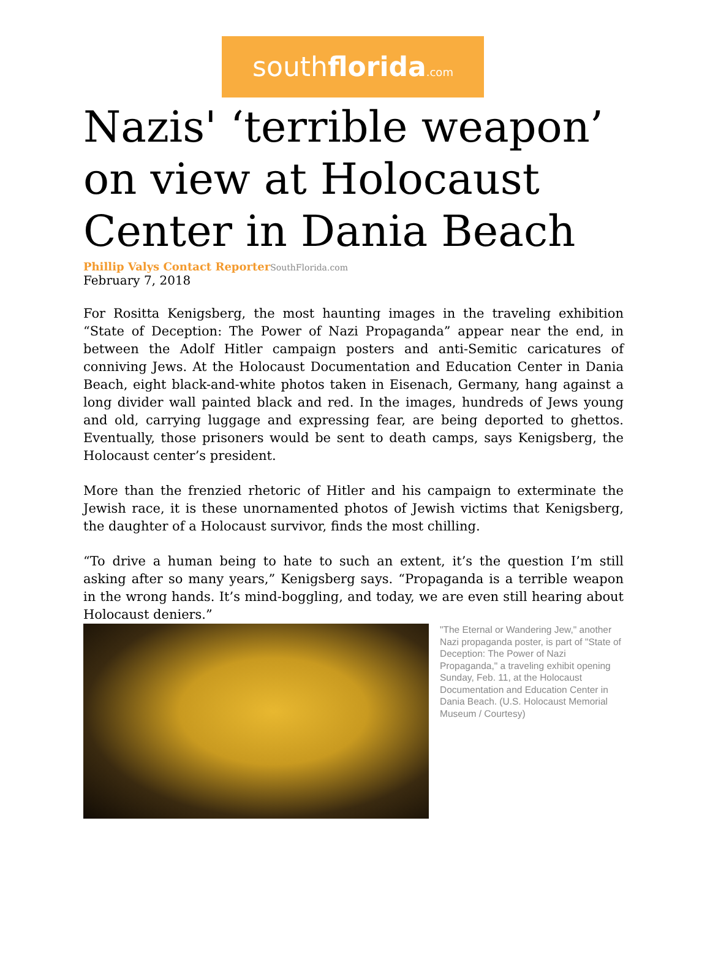southflorida.com
Nazis' ‘terrible weapon’ on view at Holocaust Center in Dania Beach
Phillip Valys Contact Reporter SouthFlorida.com
February 7, 2018
For Rositta Kenigsberg, the most haunting images in the traveling exhibition “State of Deception: The Power of Nazi Propaganda” appear near the end, in between the Adolf Hitler campaign posters and anti-Semitic caricatures of conniving Jews. At the Holocaust Documentation and Education Center in Dania Beach, eight black-and-white photos taken in Eisenach, Germany, hang against a long divider wall painted black and red. In the images, hundreds of Jews young and old, carrying luggage and expressing fear, are being deported to ghettos. Eventually, those prisoners would be sent to death camps, says Kenigsberg, the Holocaust center’s president.
More than the frenzied rhetoric of Hitler and his campaign to exterminate the Jewish race, it is these unornamented photos of Jewish victims that Kenigsberg, the daughter of a Holocaust survivor, finds the most chilling.
“To drive a human being to hate to such an extent, it’s the question I’m still asking after so many years,” Kenigsberg says. “Propaganda is a terrible weapon in the wrong hands. It’s mind-boggling, and today, we are even still hearing about Holocaust deniers.”
"The Eternal or Wandering Jew," another Nazi propaganda poster, is part of "State of Deception: The Power of Nazi Propaganda," a traveling exhibit opening Sunday, Feb. 11, at the Holocaust Documentation and Education Center in Dania Beach. (U.S. Holocaust Memorial Museum / Courtesy)